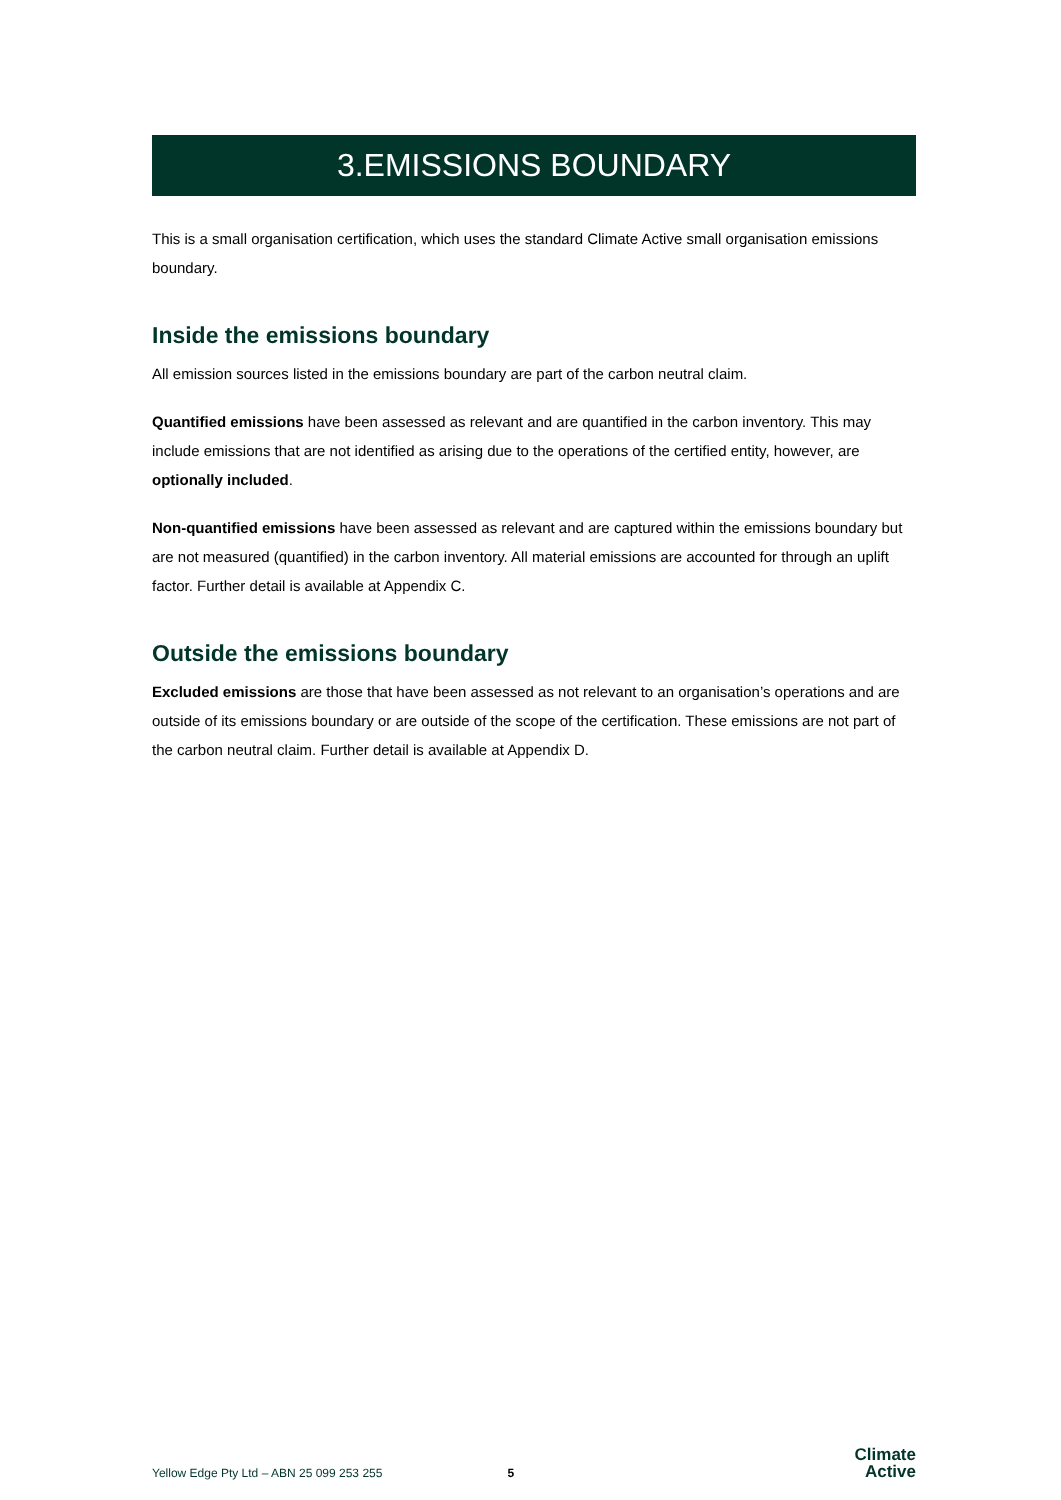3.EMISSIONS BOUNDARY
This is a small organisation certification, which uses the standard Climate Active small organisation emissions boundary.
Inside the emissions boundary
All emission sources listed in the emissions boundary are part of the carbon neutral claim.
Quantified emissions have been assessed as relevant and are quantified in the carbon inventory. This may include emissions that are not identified as arising due to the operations of the certified entity, however, are optionally included.
Non-quantified emissions have been assessed as relevant and are captured within the emissions boundary but are not measured (quantified) in the carbon inventory. All material emissions are accounted for through an uplift factor. Further detail is available at Appendix C.
Outside the emissions boundary
Excluded emissions are those that have been assessed as not relevant to an organisation’s operations and are outside of its emissions boundary or are outside of the scope of the certification. These emissions are not part of the carbon neutral claim. Further detail is available at Appendix D.
Yellow Edge Pty Ltd – ABN 25 099 253 255 5
Climate
Active